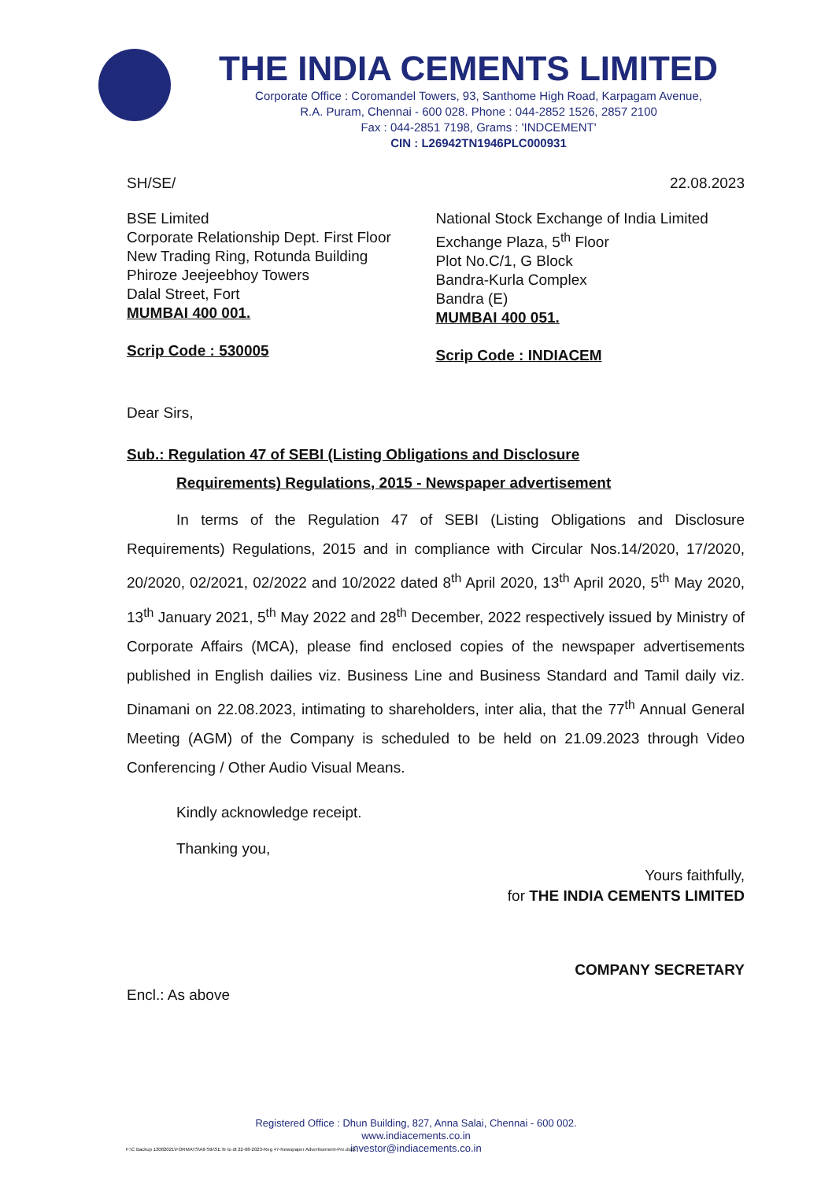THE INDIA CEMENTS LIMITED
Corporate Office : Coromandel Towers, 93, Santhome High Road, Karpagam Avenue,
R.A. Puram, Chennai - 600 028. Phone : 044-2852 1526, 2857 2100
Fax : 044-2851 7198, Grams : 'INDCEMENT'
CIN : L26942TN1946PLC000931
SH/SE/ 22.08.2023
BSE Limited
Corporate Relationship Dept. First Floor
New Trading Ring, Rotunda Building
Phiroze Jeejeebhoy Towers
Dalal Street, Fort
MUMBAI 400 001.
Scrip Code : 530005
National Stock Exchange of India Limited
Exchange Plaza, 5<sup>th</sup> Floor
Plot No.C/1, G Block
Bandra-Kurla Complex
Bandra (E)
MUMBAI 400 051.
Scrip Code : INDIACEM
Dear Sirs,
Sub.: Regulation 47 of SEBI (Listing Obligations and Disclosure
Requirements) Regulations, 2015 - Newspaper advertisement
In terms of the Regulation 47 of SEBI (Listing Obligations and Disclosure Requirements) Regulations, 2015 and in compliance with Circular Nos.14/2020, 17/2020, 20/2020, 02/2021, 02/2022 and 10/2022 dated 8<sup>th</sup> April 2020, 13<sup>th</sup> April 2020, 5<sup>th</sup> May 2020, 13<sup>th</sup> January 2021, 5<sup>th</sup> May 2022 and 28<sup>th</sup> December, 2022 respectively issued by Ministry of Corporate Affairs (MCA), please find enclosed copies of the newspaper advertisements published in English dailies viz. Business Line and Business Standard and Tamil daily viz. Dinamani on 22.08.2023, intimating to shareholders, inter alia, that the 77<sup>th</sup> Annual General Meeting (AGM) of the Company is scheduled to be held on 21.09.2023 through Video Conferencing / Other Audio Visual Means.
Kindly acknowledge receipt.
Thanking you,
Yours faithfully,
for THE INDIA CEMENTS LIMITED
COMPANY SECRETARY
Encl.: As above
Registered Office : Dhun Building, 827, Anna Salai, Chennai - 600 002.
www.indiacements.co.in
investor@indiacements.co.in
F:\C Backup 13082021\FORMATS\All-Stk\SE ltr to dt 22-08-2023-Reg 47-Newspaper Advertisement-Pre.docx